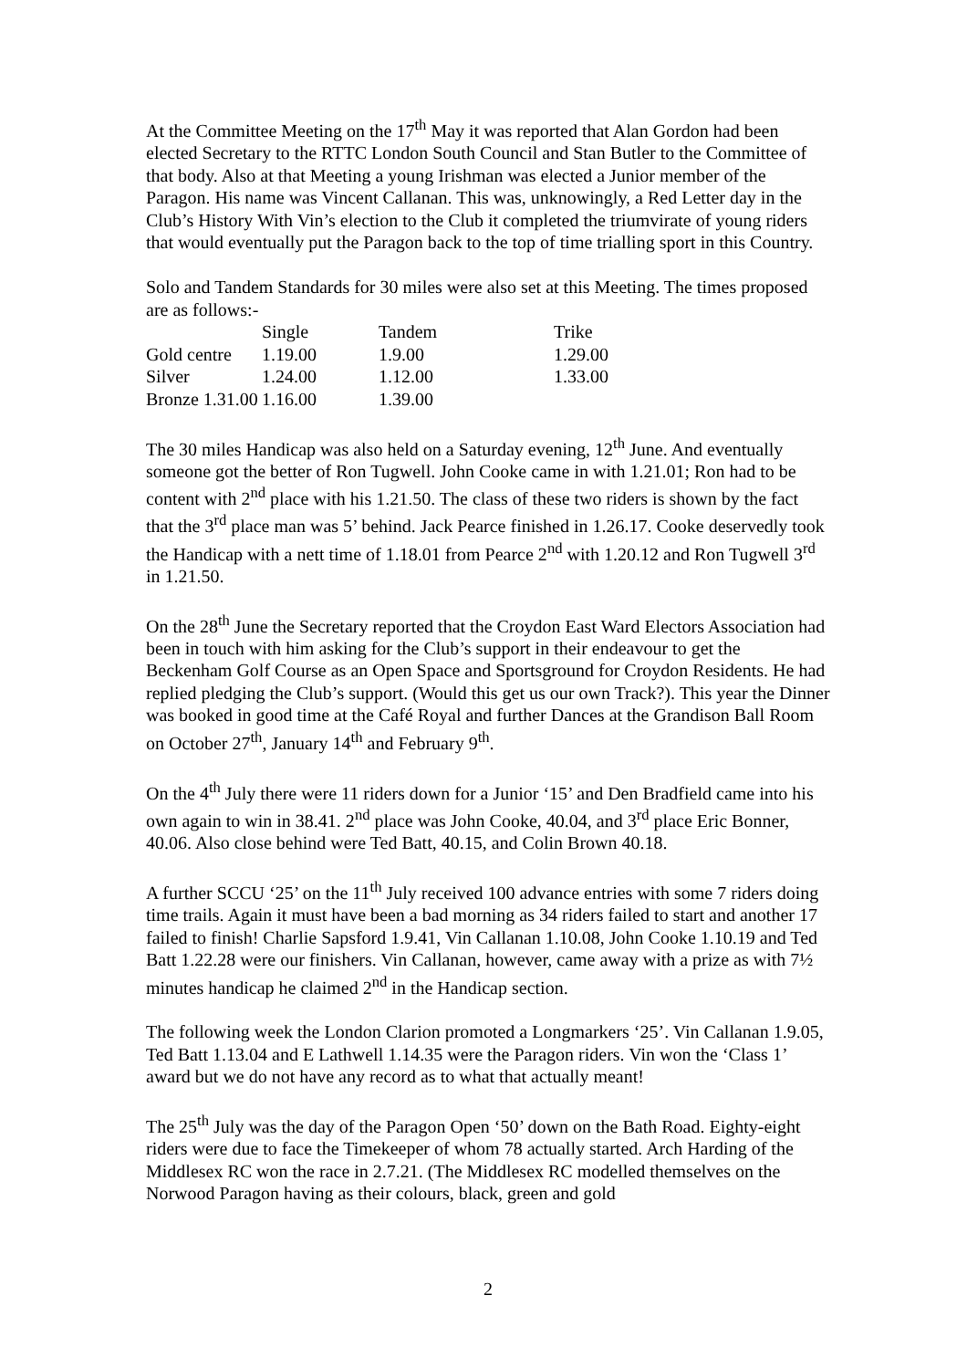At the Committee Meeting on the 17<sup>th</sup> May it was reported that Alan Gordon had been elected Secretary to the RTTC London South Council and Stan Butler to the Committee of that body. Also at that Meeting a young Irishman was elected a Junior member of the Paragon. His name was Vincent Callanan. This was, unknowingly, a Red Letter day in the Club’s History With Vin’s election to the Club it completed the triumvirate of young riders that would eventually put the Paragon back to the top of time trialling sport in this Country.
Solo and Tandem Standards for 30 miles were also set at this Meeting. The times proposed are as follows:-
| | Single | Tandem | Trike |
| Gold centre | 1.19.00 | 1.9.00 | 1.29.00 |
| Silver | 1.24.00 | 1.12.00 | 1.33.00 |
| Bronze 1.31.00 | 1.16.00 | 1.39.00 | |
The 30 miles Handicap was also held on a Saturday evening, 12<sup>th</sup> June. And eventually someone got the better of Ron Tugwell. John Cooke came in with 1.21.01; Ron had to be content with 2<sup>nd</sup> place with his 1.21.50. The class of these two riders is shown by the fact that the 3<sup>rd</sup> place man was 5’ behind. Jack Pearce finished in 1.26.17. Cooke deservedly took the Handicap with a nett time of 1.18.01 from Pearce 2<sup>nd</sup> with 1.20.12 and Ron Tugwell 3<sup>rd</sup> in 1.21.50.
On the 28<sup>th</sup> June the Secretary reported that the Croydon East Ward Electors Association had been in touch with him asking for the Club’s support in their endeavour to get the Beckenham Golf Course as an Open Space and Sportsground for Croydon Residents. He had replied pledging the Club’s support. (Would this get us our own Track?). This year the Dinner was booked in good time at the Café Royal and further Dances at the Grandison Ball Room on October 27<sup>th</sup>, January 14<sup>th</sup> and February 9<sup>th</sup>.
On the 4<sup>th</sup> July there were 11 riders down for a Junior ‘15’ and Den Bradfield came into his own again to win in 38.41. 2<sup>nd</sup> place was John Cooke, 40.04, and 3<sup>rd</sup> place Eric Bonner, 40.06. Also close behind were Ted Batt, 40.15, and Colin Brown 40.18.
A further SCCU ‘25’ on the 11<sup>th</sup> July received 100 advance entries with some 7 riders doing time trails. Again it must have been a bad morning as 34 riders failed to start and another 17 failed to finish! Charlie Sapsford 1.9.41, Vin Callanan 1.10.08, John Cooke 1.10.19 and Ted Batt 1.22.28 were our finishers. Vin Callanan, however, came away with a prize as with 7½ minutes handicap he claimed 2<sup>nd</sup> in the Handicap section.
The following week the London Clarion promoted a Longmarkers ‘25’. Vin Callanan 1.9.05, Ted Batt 1.13.04 and E Lathwell 1.14.35 were the Paragon riders. Vin won the ‘Class 1’ award but we do not have any record as to what that actually meant!
The 25<sup>th</sup> July was the day of the Paragon Open ‘50’ down on the Bath Road. Eighty-eight riders were due to face the Timekeeper of whom 78 actually started. Arch Harding of the Middlesex RC won the race in 2.7.21. (The Middlesex RC modelled themselves on the Norwood Paragon having as their colours, black, green and gold
2